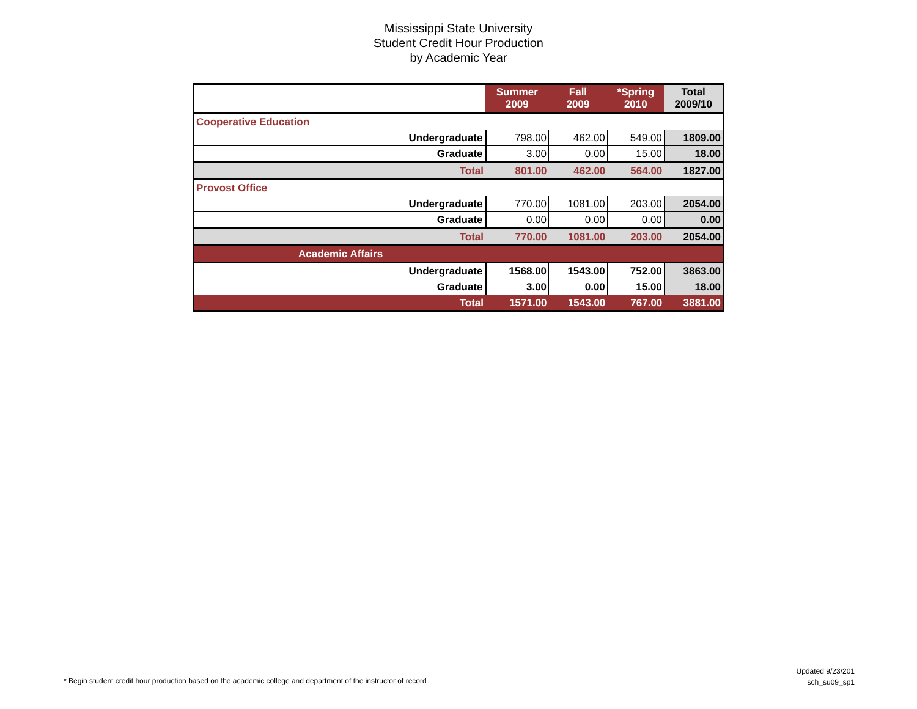Mississippi State University
Student Credit Hour Production
by Academic Year
| | Summer 2009 | Fall 2009 | *Spring 2010 | Total 2009/10 |
| --- | --- | --- | --- | --- |
| Cooperative Education | | | | |
| Undergraduate | 798.00 | 462.00 | 549.00 | 1809.00 |
| Graduate | 3.00 | 0.00 | 15.00 | 18.00 |
| Total | 801.00 | 462.00 | 564.00 | 1827.00 |
| Provost Office | | | | |
| Undergraduate | 770.00 | 1081.00 | 203.00 | 2054.00 |
| Graduate | 0.00 | 0.00 | 0.00 | 0.00 |
| Total | 770.00 | 1081.00 | 203.00 | 2054.00 |
| Academic Affairs | | | | |
| Undergraduate | 1568.00 | 1543.00 | 752.00 | 3863.00 |
| Graduate | 3.00 | 0.00 | 15.00 | 18.00 |
| Total | 1571.00 | 1543.00 | 767.00 | 3881.00 |
* Begin student credit hour production based on the academic college and department of the instructor of record
Updated 9/23/201
sch_su09_sp1